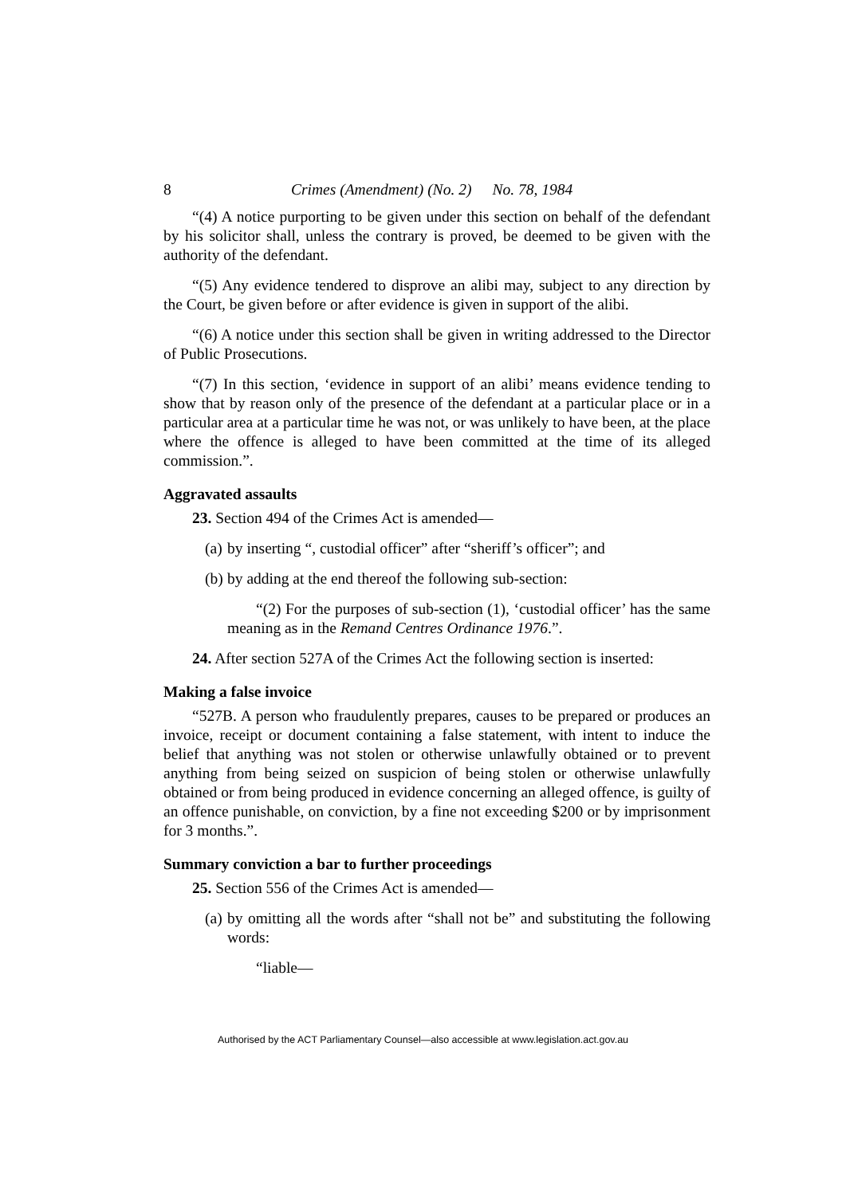8 Crimes (Amendment) (No. 2) No. 78, 1984
“(4) A notice purporting to be given under this section on behalf of the defendant by his solicitor shall, unless the contrary is proved, be deemed to be given with the authority of the defendant.
“(5) Any evidence tendered to disprove an alibi may, subject to any direction by the Court, be given before or after evidence is given in support of the alibi.
“(6) A notice under this section shall be given in writing addressed to the Director of Public Prosecutions.
“(7) In this section, ‘evidence in support of an alibi’ means evidence tending to show that by reason only of the presence of the defendant at a particular place or in a particular area at a particular time he was not, or was unlikely to have been, at the place where the offence is alleged to have been committed at the time of its alleged commission.”.
Aggravated assaults
23. Section 494 of the Crimes Act is amended—
(a) by inserting “, custodial officer” after “sheriff’s officer”; and
(b) by adding at the end thereof the following sub-section:
“(2) For the purposes of sub-section (1), ‘custodial officer’ has the same meaning as in the Remand Centres Ordinance 1976.”.
24. After section 527A of the Crimes Act the following section is inserted:
Making a false invoice
“527B. A person who fraudulently prepares, causes to be prepared or produces an invoice, receipt or document containing a false statement, with intent to induce the belief that anything was not stolen or otherwise unlawfully obtained or to prevent anything from being seized on suspicion of being stolen or otherwise unlawfully obtained or from being produced in evidence concerning an alleged offence, is guilty of an offence punishable, on conviction, by a fine not exceeding $200 or by imprisonment for 3 months.”.
Summary conviction a bar to further proceedings
25. Section 556 of the Crimes Act is amended—
(a) by omitting all the words after “shall not be” and substituting the following words:
“liable—
Authorised by the ACT Parliamentary Counsel—also accessible at www.legislation.act.gov.au